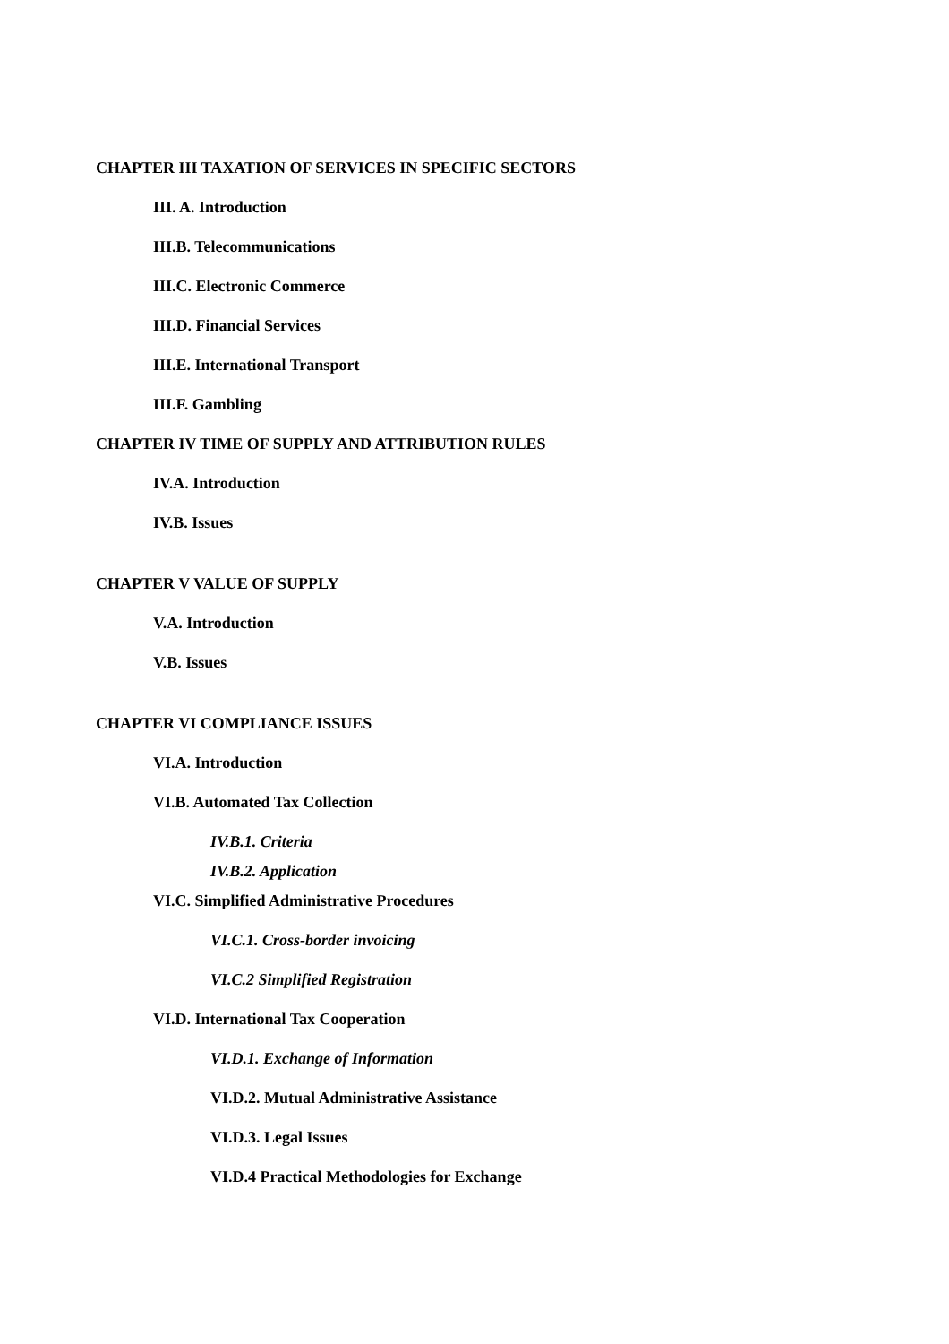CHAPTER III TAXATION OF SERVICES IN SPECIFIC SECTORS
III. A. Introduction
III.B. Telecommunications
III.C. Electronic Commerce
III.D. Financial Services
III.E. International Transport
III.F. Gambling
CHAPTER IV TIME OF SUPPLY AND ATTRIBUTION RULES
IV.A. Introduction
IV.B. Issues
CHAPTER V VALUE OF SUPPLY
V.A. Introduction
V.B. Issues
CHAPTER VI COMPLIANCE ISSUES
VI.A. Introduction
VI.B. Automated Tax Collection
IV.B.1. Criteria
IV.B.2. Application
VI.C. Simplified Administrative Procedures
VI.C.1. Cross-border invoicing
VI.C.2 Simplified Registration
VI.D. International Tax Cooperation
VI.D.1. Exchange of Information
VI.D.2. Mutual Administrative Assistance
VI.D.3. Legal Issues
VI.D.4 Practical Methodologies for Exchange